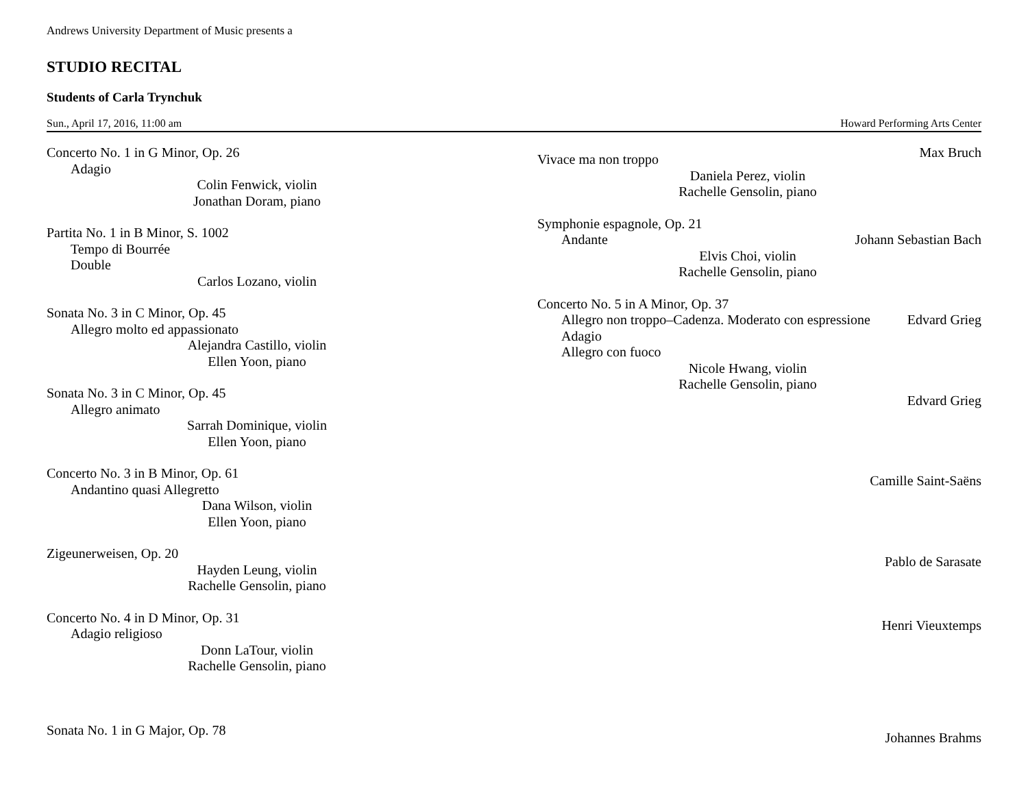Andrews University Department of Music presents a
STUDIO RECITAL
Students of Carla Trynchuk
Sun., April 17, 2016, 11:00 am Howard Performing Arts Center
Concerto No. 1 in G Minor, Op. 26
Adagio
Colin Fenwick, violin
Jonathan Doram, piano
Partita No. 1 in B Minor, S. 1002
Tempo di Bourrée
Double
Carlos Lozano, violin
Sonata No. 3 in C Minor, Op. 45
Allegro molto ed appassionato
Alejandra Castillo, violin
Ellen Yoon, piano
Sonata No. 3 in C Minor, Op. 45
Allegro animato
Sarrah Dominique, violin
Ellen Yoon, piano
Concerto No. 3 in B Minor, Op. 61
Andantino quasi Allegretto
Dana Wilson, violin
Ellen Yoon, piano
Zigeunerweisen, Op. 20
Hayden Leung, violin
Rachelle Gensolin, piano
Concerto No. 4 in D Minor, Op. 31
Adagio religioso
Donn LaTour, violin
Rachelle Gensolin, piano
Sonata No. 1 in G Major, Op. 78
Vivace ma non troppo Max Bruch
Daniela Perez, violin
Rachelle Gensolin, piano
Symphonie espagnole, Op. 21
Andante Johann Sebastian Bach
Elvis Choi, violin
Rachelle Gensolin, piano
Concerto No. 5 in A Minor, Op. 37
Allegro non troppo–Cadenza. Moderato con espressione Edvard Grieg
Adagio
Allegro con fuoco
Nicole Hwang, violin
Rachelle Gensolin, piano
Edvard Grieg
Camille Saint-Saëns
Pablo de Sarasate
Henri Vieuxtemps
Johannes Brahms